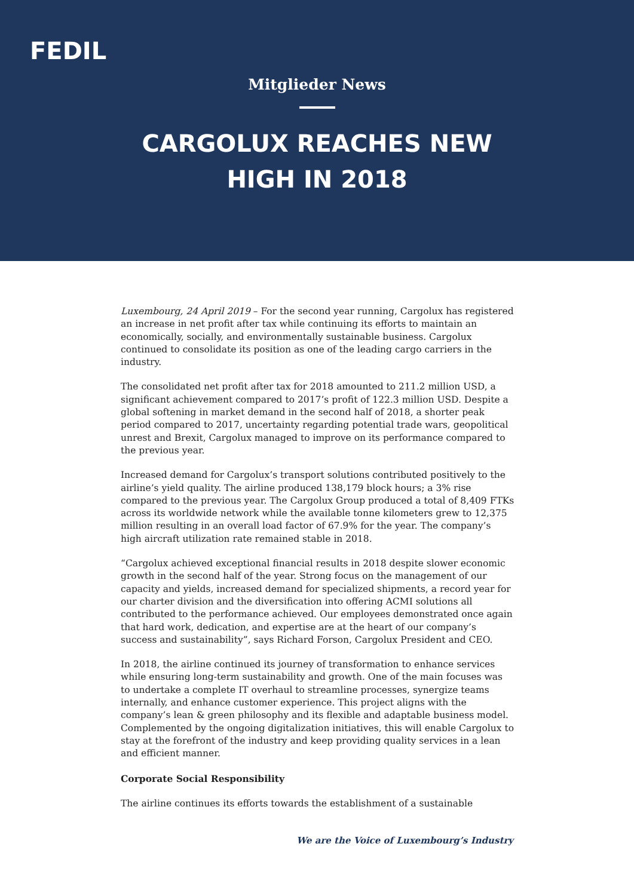FEDIL
Mitglieder News
CARGOLUX REACHES NEW
HIGH IN 2018
Luxembourg, 24 April 2019 – For the second year running, Cargolux has registered an increase in net profit after tax while continuing its efforts to maintain an economically, socially, and environmentally sustainable business. Cargolux continued to consolidate its position as one of the leading cargo carriers in the industry.
The consolidated net profit after tax for 2018 amounted to 211.2 million USD, a significant achievement compared to 2017’s profit of 122.3 million USD. Despite a global softening in market demand in the second half of 2018, a shorter peak period compared to 2017, uncertainty regarding potential trade wars, geopolitical unrest and Brexit, Cargolux managed to improve on its performance compared to the previous year.
Increased demand for Cargolux’s transport solutions contributed positively to the airline’s yield quality. The airline produced 138,179 block hours; a 3% rise compared to the previous year. The Cargolux Group produced a total of 8,409 FTKs across its worldwide network while the available tonne kilometers grew to 12,375 million resulting in an overall load factor of 67.9% for the year. The company’s high aircraft utilization rate remained stable in 2018.
“Cargolux achieved exceptional financial results in 2018 despite slower economic growth in the second half of the year. Strong focus on the management of our capacity and yields, increased demand for specialized shipments, a record year for our charter division and the diversification into offering ACMI solutions all contributed to the performance achieved. Our employees demonstrated once again that hard work, dedication, and expertise are at the heart of our company’s success and sustainability”, says Richard Forson, Cargolux President and CEO.
In 2018, the airline continued its journey of transformation to enhance services while ensuring long-term sustainability and growth. One of the main focuses was to undertake a complete IT overhaul to streamline processes, synergize teams internally, and enhance customer experience. This project aligns with the company’s lean & green philosophy and its flexible and adaptable business model. Complemented by the ongoing digitalization initiatives, this will enable Cargolux to stay at the forefront of the industry and keep providing quality services in a lean and efficient manner.
Corporate Social Responsibility
The airline continues its efforts towards the establishment of a sustainable
We are the Voice of Luxembourg’s Industry